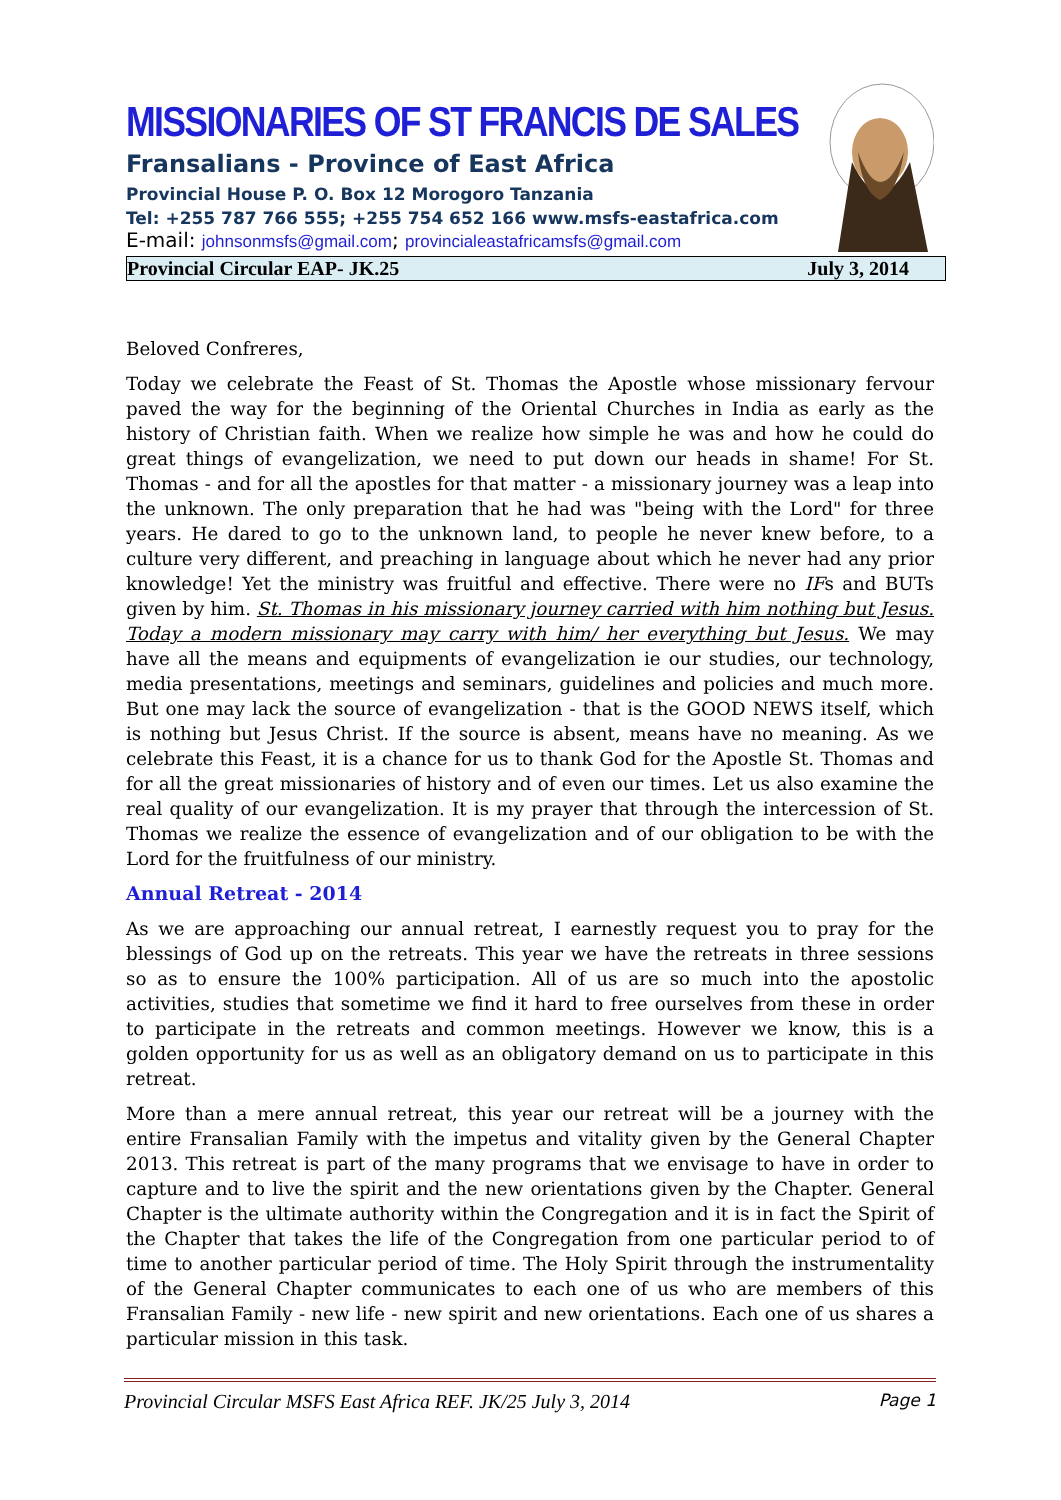MISSIONARIES OF ST FRANCIS DE SALES
Fransalians - Province of East Africa
Provincial House P. O. Box 12 Morogoro Tanzania
Tel: +255 787 766 555; +255 754 652 166 www.msfs-eastafrica.com
E-mail: johnsonmsfs@gmail.com; provincialeastafricamsfs@gmail.com
Provincial Circular EAP- JK.25 July 3, 2014
Beloved Confreres,
Today we celebrate the Feast of St. Thomas the Apostle whose missionary fervour paved the way for the beginning of the Oriental Churches in India as early as the history of Christian faith. When we realize how simple he was and how he could do great things of evangelization, we need to put down our heads in shame! For St. Thomas - and for all the apostles for that matter - a missionary journey was a leap into the unknown. The only preparation that he had was "being with the Lord" for three years. He dared to go to the unknown land, to people he never knew before, to a culture very different, and preaching in language about which he never had any prior knowledge! Yet the ministry was fruitful and effective. There were no IFs and BUTs given by him. St. Thomas in his missionary journey carried with him nothing but Jesus. Today a modern missionary may carry with him/ her everything but Jesus. We may have all the means and equipments of evangelization ie our studies, our technology, media presentations, meetings and seminars, guidelines and policies and much more. But one may lack the source of evangelization - that is the GOOD NEWS itself, which is nothing but Jesus Christ. If the source is absent, means have no meaning. As we celebrate this Feast, it is a chance for us to thank God for the Apostle St. Thomas and for all the great missionaries of history and of even our times. Let us also examine the real quality of our evangelization. It is my prayer that through the intercession of St. Thomas we realize the essence of evangelization and of our obligation to be with the Lord for the fruitfulness of our ministry.
Annual Retreat - 2014
As we are approaching our annual retreat, I earnestly request you to pray for the blessings of God up on the retreats. This year we have the retreats in three sessions so as to ensure the 100% participation. All of us are so much into the apostolic activities, studies that sometime we find it hard to free ourselves from these in order to participate in the retreats and common meetings. However we know, this is a golden opportunity for us as well as an obligatory demand on us to participate in this retreat.
More than a mere annual retreat, this year our retreat will be a journey with the entire Fransalian Family with the impetus and vitality given by the General Chapter 2013. This retreat is part of the many programs that we envisage to have in order to capture and to live the spirit and the new orientations given by the Chapter. General Chapter is the ultimate authority within the Congregation and it is in fact the Spirit of the Chapter that takes the life of the Congregation from one particular period to of time to another particular period of time. The Holy Spirit through the instrumentality of the General Chapter communicates to each one of us who are members of this Fransalian Family - new life - new spirit and new orientations. Each one of us shares a particular mission in this task.
Provincial Circular MSFS East Africa REF. JK/25 July 3, 2014 Page 1